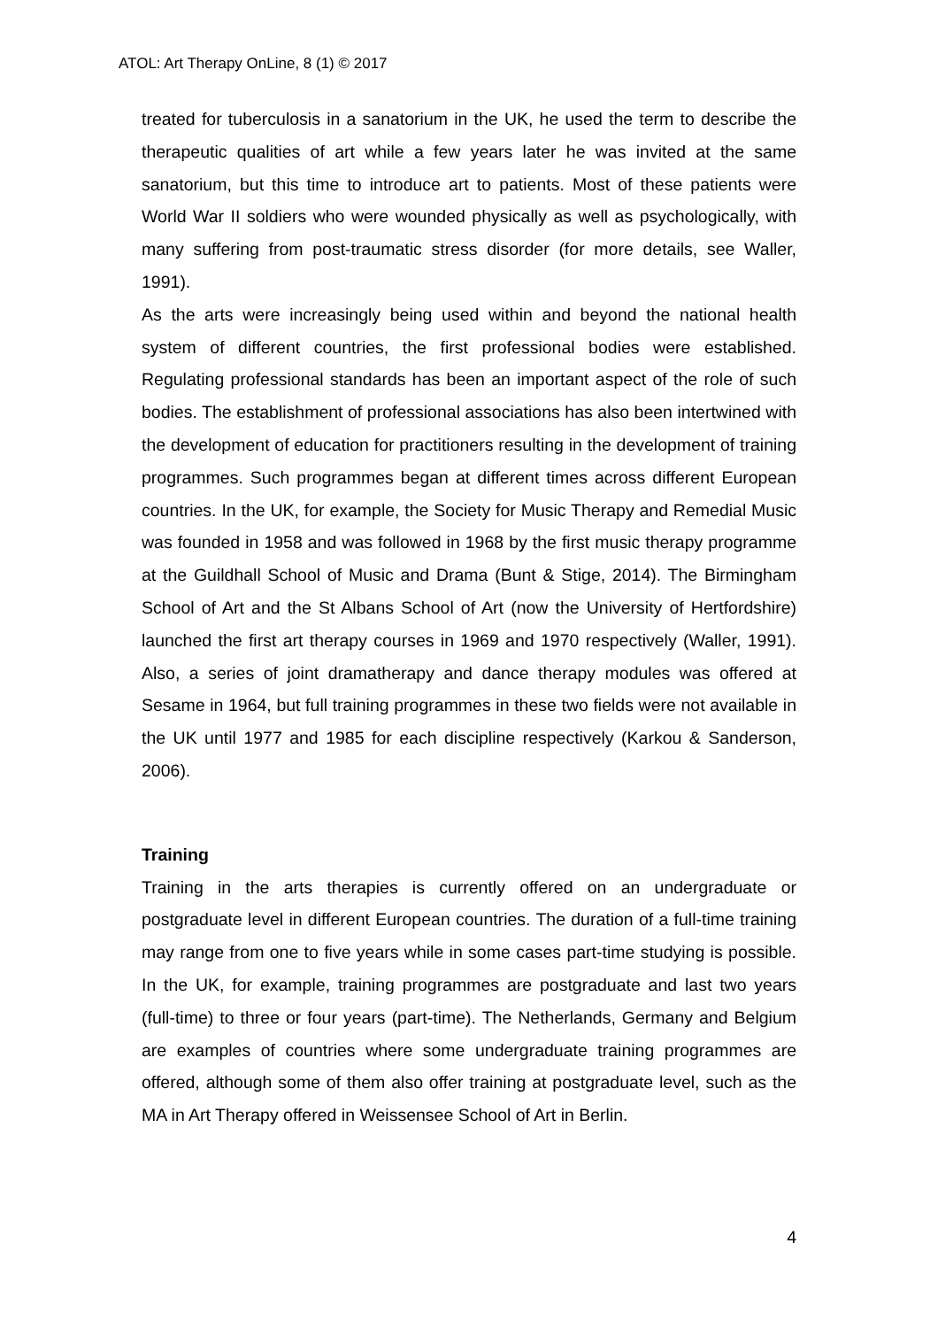ATOL: Art Therapy OnLine, 8 (1) © 2017
treated for tuberculosis in a sanatorium in the UK, he used the term to describe the therapeutic qualities of art while a few years later he was invited at the same sanatorium, but this time to introduce art to patients. Most of these patients were World War II soldiers who were wounded physically as well as psychologically, with many suffering from post-traumatic stress disorder (for more details, see Waller, 1991).
As the arts were increasingly being used within and beyond the national health system of different countries, the first professional bodies were established. Regulating professional standards has been an important aspect of the role of such bodies. The establishment of professional associations has also been intertwined with the development of education for practitioners resulting in the development of training programmes. Such programmes began at different times across different European countries. In the UK, for example, the Society for Music Therapy and Remedial Music was founded in 1958 and was followed in 1968 by the first music therapy programme at the Guildhall School of Music and Drama (Bunt & Stige, 2014). The Birmingham School of Art and the St Albans School of Art (now the University of Hertfordshire) launched the first art therapy courses in 1969 and 1970 respectively (Waller, 1991). Also, a series of joint dramatherapy and dance therapy modules was offered at Sesame in 1964, but full training programmes in these two fields were not available in the UK until 1977 and 1985 for each discipline respectively (Karkou & Sanderson, 2006).
Training
Training in the arts therapies is currently offered on an undergraduate or postgraduate level in different European countries. The duration of a full-time training may range from one to five years while in some cases part-time studying is possible. In the UK, for example, training programmes are postgraduate and last two years (full-time) to three or four years (part-time). The Netherlands, Germany and Belgium are examples of countries where some undergraduate training programmes are offered, although some of them also offer training at postgraduate level, such as the MA in Art Therapy offered in Weissensee School of Art in Berlin.
4